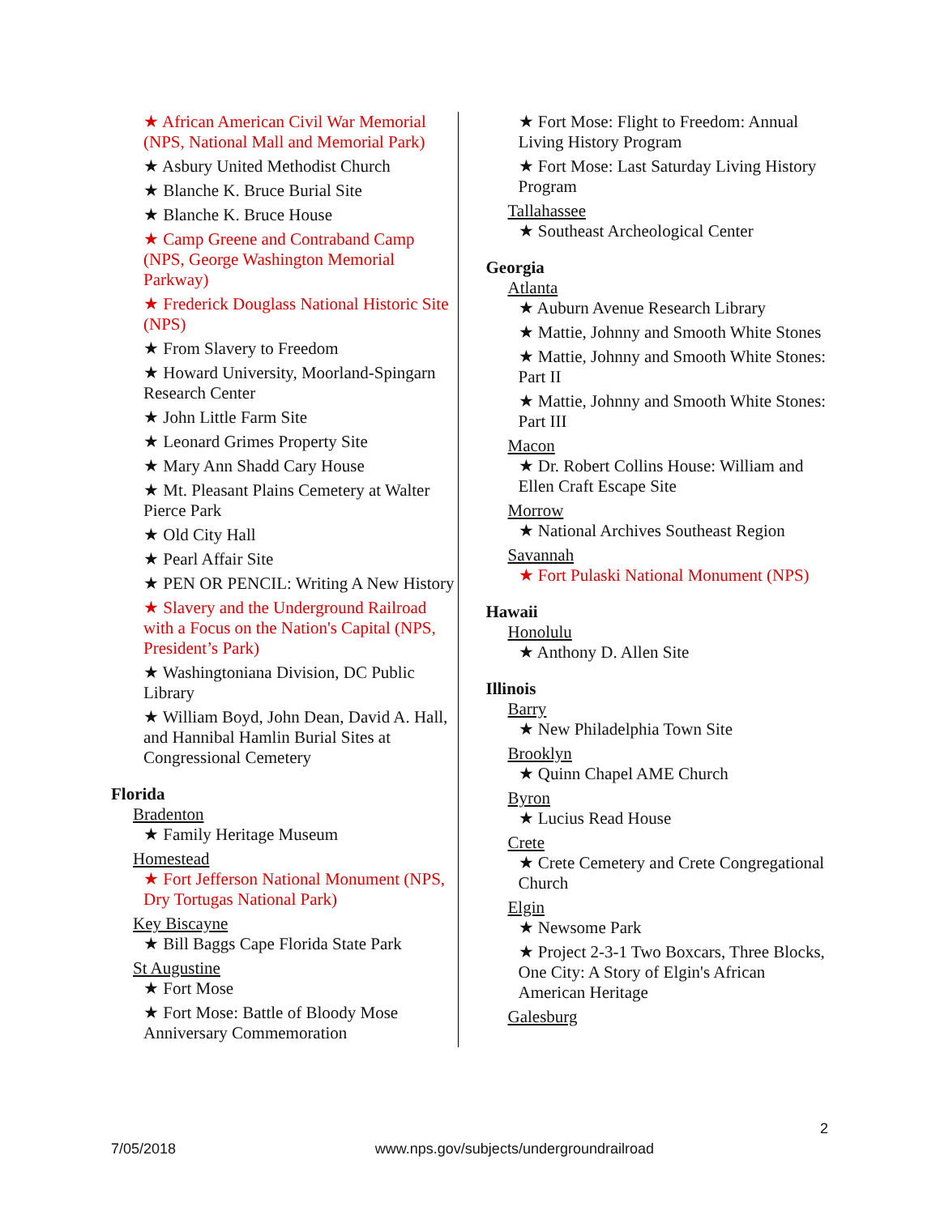★ African American Civil War Memorial (NPS, National Mall and Memorial Park)
★ Asbury United Methodist Church
★ Blanche K. Bruce Burial Site
★ Blanche K. Bruce House
★ Camp Greene and Contraband Camp (NPS, George Washington Memorial Parkway)
★ Frederick Douglass National Historic Site (NPS)
★ From Slavery to Freedom
★ Howard University, Moorland-Spingarn Research Center
★ John Little Farm Site
★ Leonard Grimes Property Site
★ Mary Ann Shadd Cary House
★ Mt. Pleasant Plains Cemetery at Walter Pierce Park
★ Old City Hall
★ Pearl Affair Site
★ PEN OR PENCIL: Writing A New History
★ Slavery and the Underground Railroad with a Focus on the Nation's Capital (NPS, President’s Park)
★ Washingtoniana Division, DC Public Library
★ William Boyd, John Dean, David A. Hall, and Hannibal Hamlin Burial Sites at Congressional Cemetery
Florida
Bradenton
★ Family Heritage Museum
Homestead
★ Fort Jefferson National Monument (NPS, Dry Tortugas National Park)
Key Biscayne
★ Bill Baggs Cape Florida State Park
St Augustine
★ Fort Mose
★ Fort Mose: Battle of Bloody Mose Anniversary Commemoration
★ Fort Mose: Flight to Freedom: Annual Living History Program
★ Fort Mose: Last Saturday Living History Program
Tallahassee
★ Southeast Archeological Center
Georgia
Atlanta
★ Auburn Avenue Research Library
★ Mattie, Johnny and Smooth White Stones
★ Mattie, Johnny and Smooth White Stones: Part II
★ Mattie, Johnny and Smooth White Stones: Part III
Macon
★ Dr. Robert Collins House: William and Ellen Craft Escape Site
Morrow
★ National Archives Southeast Region
Savannah
★ Fort Pulaski National Monument (NPS)
Hawaii
Honolulu
★ Anthony D. Allen Site
Illinois
Barry
★ New Philadelphia Town Site
Brooklyn
★ Quinn Chapel AME Church
Byron
★ Lucius Read House
Crete
★ Crete Cemetery and Crete Congregational Church
Elgin
★ Newsome Park
★ Project 2-3-1 Two Boxcars, Three Blocks, One City: A Story of Elgin's African American Heritage
Galesburg
2
7/05/2018 www.nps.gov/subjects/undergroundrailroad